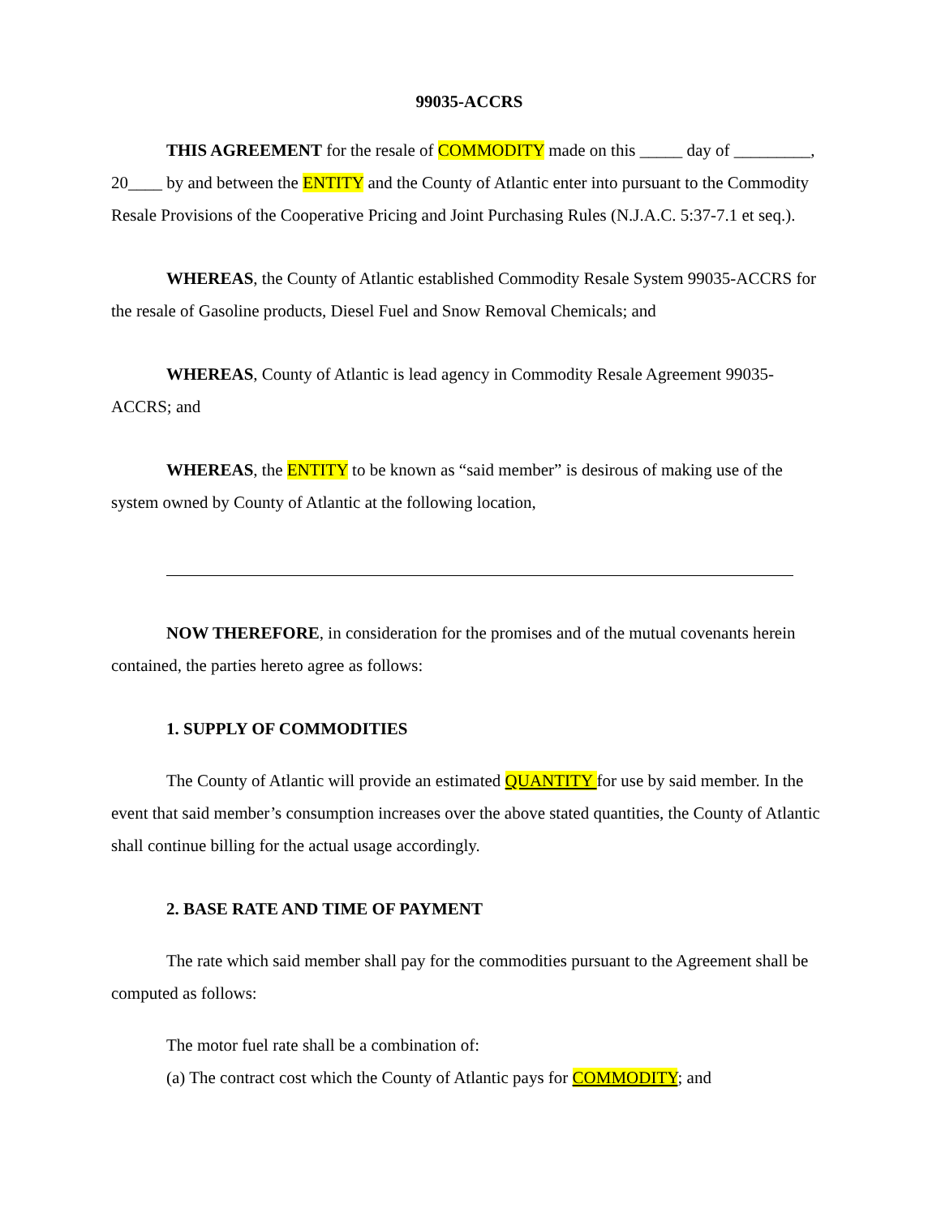99035-ACCRS
THIS AGREEMENT for the resale of COMMODITY made on this _____ day of _________, 20____ by and between the ENTITY and the County of Atlantic enter into pursuant to the Commodity Resale Provisions of the Cooperative Pricing and Joint Purchasing Rules (N.J.A.C. 5:37-7.1 et seq.).
WHEREAS, the County of Atlantic established Commodity Resale System 99035-ACCRS for the resale of Gasoline products, Diesel Fuel and Snow Removal Chemicals; and
WHEREAS, County of Atlantic is lead agency in Commodity Resale Agreement 99035-ACCRS; and
WHEREAS, the ENTITY to be known as “said member” is desirous of making use of the system owned by County of Atlantic at the following location,
NOW THEREFORE, in consideration for the promises and of the mutual covenants herein contained, the parties hereto agree as follows:
1. SUPPLY OF COMMODITIES
The County of Atlantic will provide an estimated QUANTITY for use by said member. In the event that said member’s consumption increases over the above stated quantities, the County of Atlantic shall continue billing for the actual usage accordingly.
2. BASE RATE AND TIME OF PAYMENT
The rate which said member shall pay for the commodities pursuant to the Agreement shall be computed as follows:
The motor fuel rate shall be a combination of:
(a) The contract cost which the County of Atlantic pays for COMMODITY; and